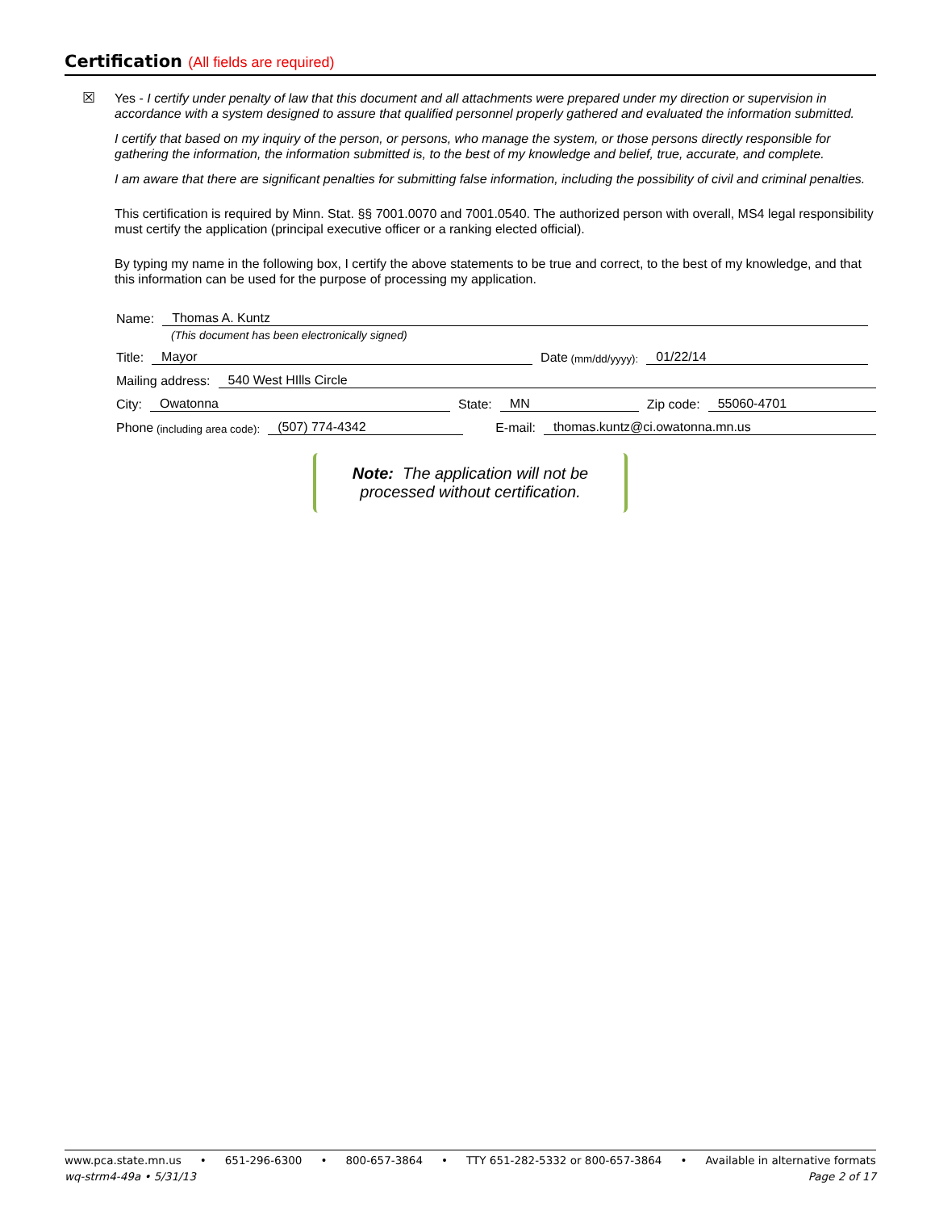Certification (All fields are required)
☒ Yes - I certify under penalty of law that this document and all attachments were prepared under my direction or supervision in accordance with a system designed to assure that qualified personnel properly gathered and evaluated the information submitted.
I certify that based on my inquiry of the person, or persons, who manage the system, or those persons directly responsible for gathering the information, the information submitted is, to the best of my knowledge and belief, true, accurate, and complete.
I am aware that there are significant penalties for submitting false information, including the possibility of civil and criminal penalties.
This certification is required by Minn. Stat. §§ 7001.0070 and 7001.0540. The authorized person with overall, MS4 legal responsibility must certify the application (principal executive officer or a ranking elected official).
By typing my name in the following box, I certify the above statements to be true and correct, to the best of my knowledge, and that this information can be used for the purpose of processing my application.
Name: Thomas A. Kuntz
(This document has been electronically signed)
Title: Mayor Date (mm/dd/yyyy): 01/22/14
Mailing address: 540 West HIlls Circle
City: Owatonna State: MN Zip code: 55060-4701
Phone (including area code): (507) 774-4342 E-mail: thomas.kuntz@ci.owatonna.mn.us
Note: The application will not be
processed without certification.
www.pca.state.mn.us • 651-296-6300 • 800-657-3864 • TTY 651-282-5332 or 800-657-3864 • Available in alternative formats
wq-strm4-49a • 5/31/13 Page 2 of 17